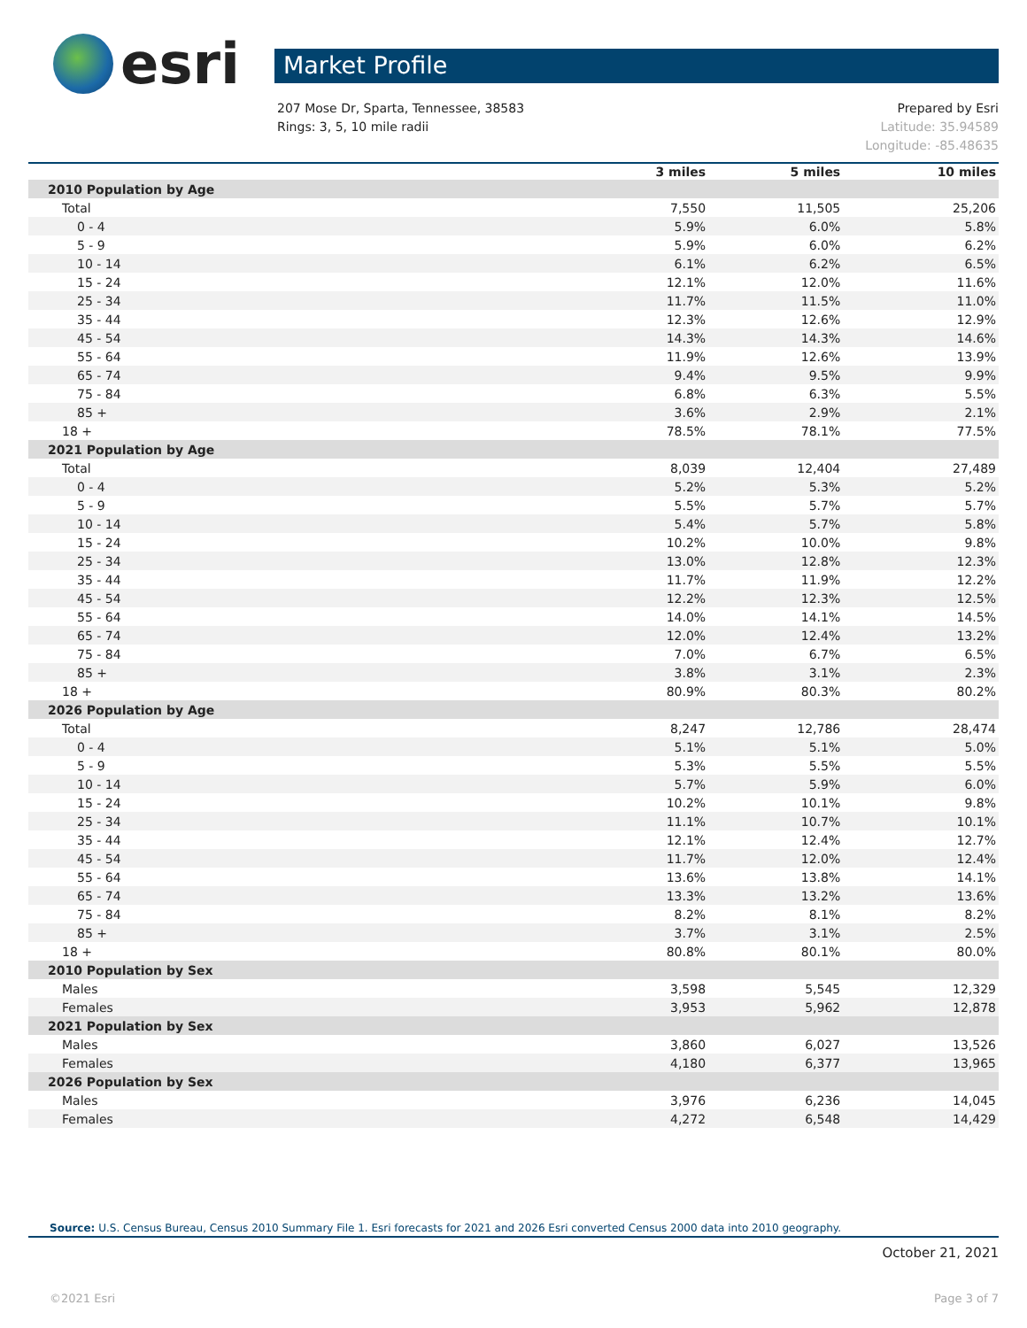esri
Market Profile
207 Mose Dr, Sparta, Tennessee, 38583
Rings: 3, 5, 10 mile radii
Prepared by Esri
Latitude: 35.94589
Longitude: -85.48635
| | 3 miles | 5 miles | 10 miles |
| --- | --- | --- | --- |
| 2010 Population by Age | | | |
| Total | 7,550 | 11,505 | 25,206 |
| 0 - 4 | 5.9% | 6.0% | 5.8% |
| 5 - 9 | 5.9% | 6.0% | 6.2% |
| 10 - 14 | 6.1% | 6.2% | 6.5% |
| 15 - 24 | 12.1% | 12.0% | 11.6% |
| 25 - 34 | 11.7% | 11.5% | 11.0% |
| 35 - 44 | 12.3% | 12.6% | 12.9% |
| 45 - 54 | 14.3% | 14.3% | 14.6% |
| 55 - 64 | 11.9% | 12.6% | 13.9% |
| 65 - 74 | 9.4% | 9.5% | 9.9% |
| 75 - 84 | 6.8% | 6.3% | 5.5% |
| 85 + | 3.6% | 2.9% | 2.1% |
| 18 + | 78.5% | 78.1% | 77.5% |
| 2021 Population by Age | | | |
| Total | 8,039 | 12,404 | 27,489 |
| 0 - 4 | 5.2% | 5.3% | 5.2% |
| 5 - 9 | 5.5% | 5.7% | 5.7% |
| 10 - 14 | 5.4% | 5.7% | 5.8% |
| 15 - 24 | 10.2% | 10.0% | 9.8% |
| 25 - 34 | 13.0% | 12.8% | 12.3% |
| 35 - 44 | 11.7% | 11.9% | 12.2% |
| 45 - 54 | 12.2% | 12.3% | 12.5% |
| 55 - 64 | 14.0% | 14.1% | 14.5% |
| 65 - 74 | 12.0% | 12.4% | 13.2% |
| 75 - 84 | 7.0% | 6.7% | 6.5% |
| 85 + | 3.8% | 3.1% | 2.3% |
| 18 + | 80.9% | 80.3% | 80.2% |
| 2026 Population by Age | | | |
| Total | 8,247 | 12,786 | 28,474 |
| 0 - 4 | 5.1% | 5.1% | 5.0% |
| 5 - 9 | 5.3% | 5.5% | 5.5% |
| 10 - 14 | 5.7% | 5.9% | 6.0% |
| 15 - 24 | 10.2% | 10.1% | 9.8% |
| 25 - 34 | 11.1% | 10.7% | 10.1% |
| 35 - 44 | 12.1% | 12.4% | 12.7% |
| 45 - 54 | 11.7% | 12.0% | 12.4% |
| 55 - 64 | 13.6% | 13.8% | 14.1% |
| 65 - 74 | 13.3% | 13.2% | 13.6% |
| 75 - 84 | 8.2% | 8.1% | 8.2% |
| 85 + | 3.7% | 3.1% | 2.5% |
| 18 + | 80.8% | 80.1% | 80.0% |
| 2010 Population by Sex | | | |
| Males | 3,598 | 5,545 | 12,329 |
| Females | 3,953 | 5,962 | 12,878 |
| 2021 Population by Sex | | | |
| Males | 3,860 | 6,027 | 13,526 |
| Females | 4,180 | 6,377 | 13,965 |
| 2026 Population by Sex | | | |
| Males | 3,976 | 6,236 | 14,045 |
| Females | 4,272 | 6,548 | 14,429 |
Source: U.S. Census Bureau, Census 2010 Summary File 1. Esri forecasts for 2021 and 2026 Esri converted Census 2000 data into 2010 geography.
October 21, 2021
©2021 Esri Page 3 of 7